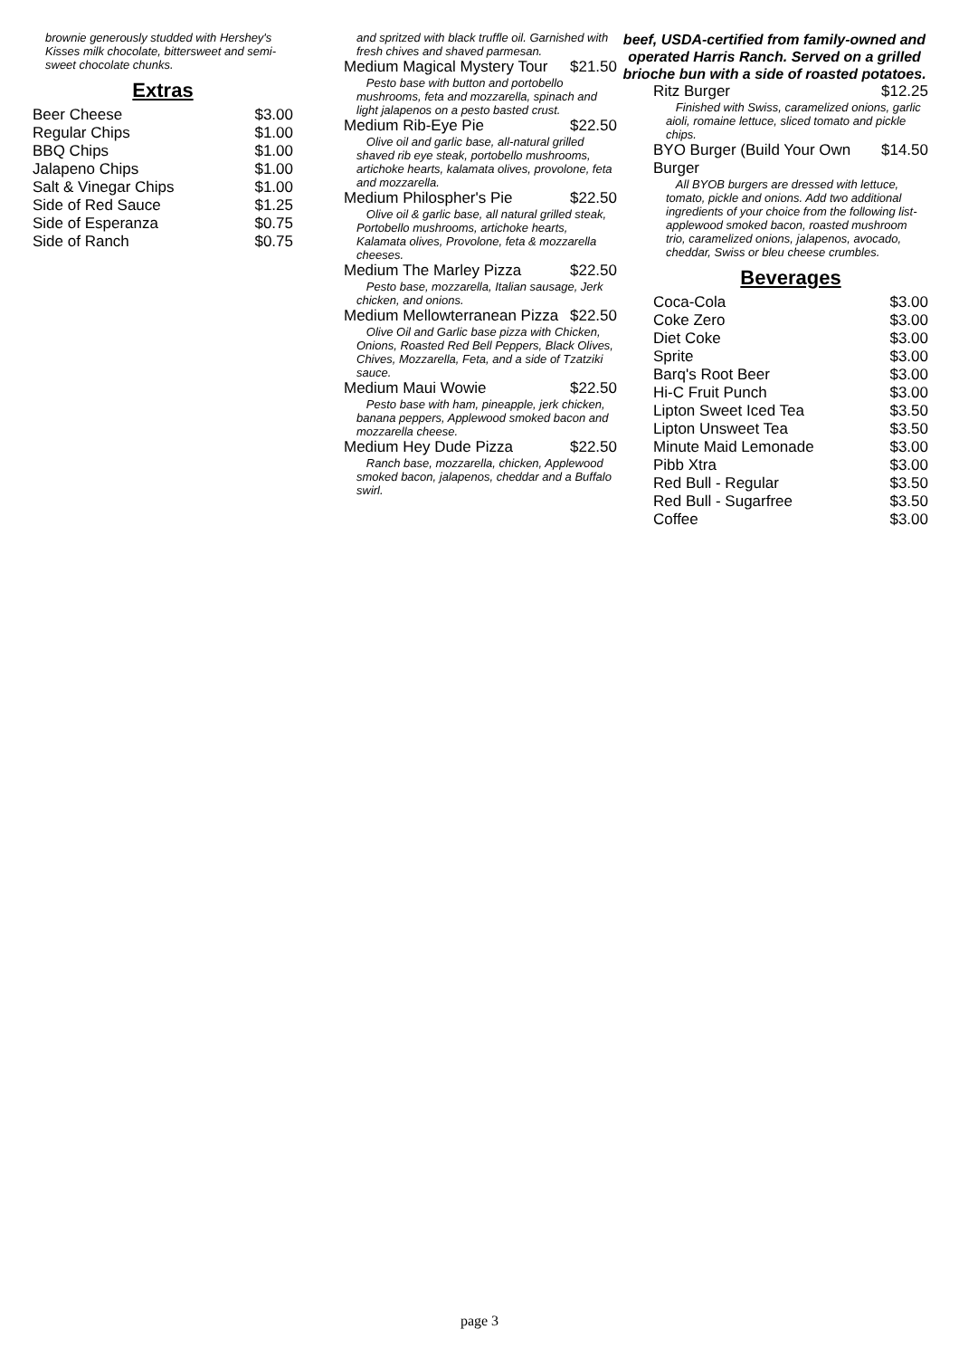brownie generously studded with Hershey's Kisses milk chocolate, bittersweet and semi-sweet chocolate chunks.
Extras
Beer Cheese $3.00
Regular Chips $1.00
BBQ Chips $1.00
Jalapeno Chips $1.00
Salt & Vinegar Chips $1.00
Side of Red Sauce $1.25
Side of Esperanza $0.75
Side of Ranch $0.75
and spritzed with black truffle oil. Garnished with fresh chives and shaved parmesan.
Medium Magical Mystery Tour $21.50
Pesto base with button and portobello mushrooms, feta and mozzarella, spinach and light jalapenos on a pesto basted crust.
Medium Rib-Eye Pie $22.50
Olive oil and garlic base, all-natural grilled shaved rib eye steak, portobello mushrooms, artichoke hearts, kalamata olives, provolone, feta and mozzarella.
Medium Philospher's Pie $22.50
Olive oil & garlic base, all natural grilled steak, Portobello mushrooms, artichoke hearts, Kalamata olives, Provolone, feta & mozzarella cheeses.
Medium The Marley Pizza $22.50
Pesto base, mozzarella, Italian sausage, Jerk chicken, and onions.
Medium Mellowterranean Pizza $22.50
Olive Oil and Garlic base pizza with Chicken, Onions, Roasted Red Bell Peppers, Black Olives, Chives, Mozzarella, Feta, and a side of Tzatziki sauce.
Medium Maui Wowie $22.50
Pesto base with ham, pineapple, jerk chicken, banana peppers, Applewood smoked bacon and mozzarella cheese.
Medium Hey Dude Pizza $22.50
Ranch base, mozzarella, chicken, Applewood smoked bacon, jalapenos, cheddar and a Buffalo swirl.
beef, USDA-certified from family-owned and operated Harris Ranch. Served on a grilled brioche bun with a side of roasted potatoes.
Ritz Burger $12.25
Finished with Swiss, caramelized onions, garlic aioli, romaine lettuce, sliced tomato and pickle chips.
BYO Burger (Build Your Own Burger $14.50
All BYOB burgers are dressed with lettuce, tomato, pickle and onions. Add two additional ingredients of your choice from the following list-applewood smoked bacon, roasted mushroom trio, caramelized onions, jalapenos, avocado, cheddar, Swiss or bleu cheese crumbles.
Beverages
Coca-Cola $3.00
Coke Zero $3.00
Diet Coke $3.00
Sprite $3.00
Barq's Root Beer $3.00
Hi-C Fruit Punch $3.00
Lipton Sweet Iced Tea $3.50
Lipton Unsweet Tea $3.50
Minute Maid Lemonade $3.00
Pibb Xtra $3.00
Red Bull - Regular $3.50
Red Bull - Sugarfree $3.50
Coffee $3.00
page 3